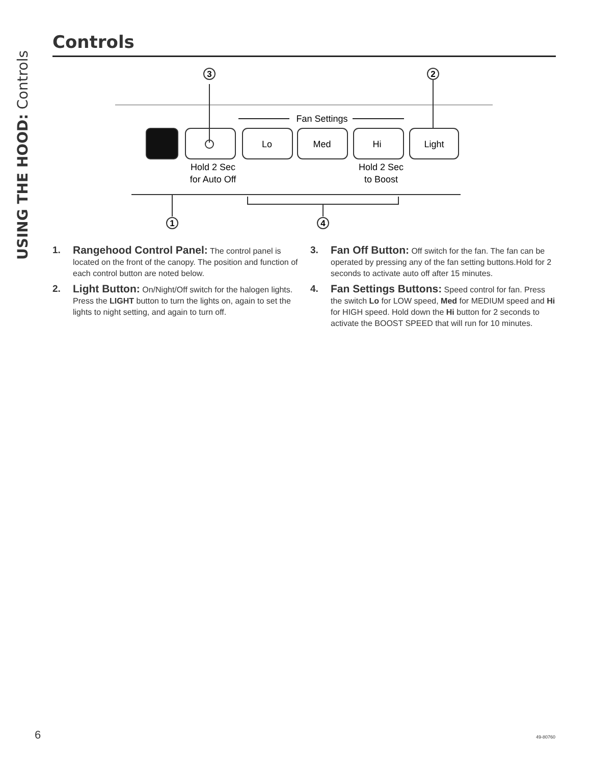USING THE HOOD: Controls
Controls
Fan Settings
Lo
Med
Hi
Light
Hold 2 Sec
for Auto Off
Hold 2 Sec
to Boost
3
2
1
4
1. Rangehood Control Panel: The control panel is located on the front of the canopy. The position and function of each control button are noted below.
2. Light Button: On/Night/Off switch for the halogen lights. Press the LIGHT button to turn the lights on, again to set the lights to night setting, and again to turn off.
3. Fan Off Button: Off switch for the fan. The fan can be operated by pressing any of the fan setting buttons.Hold for 2 seconds to activate auto off after 15 minutes.
4. Fan Settings Buttons: Speed control for fan. Press the switch Lo for LOW speed, Med for MEDIUM speed and Hi for HIGH speed. Hold down the Hi button for 2 seconds to activate the BOOST SPEED that will run for 10 minutes.
6 49-80760